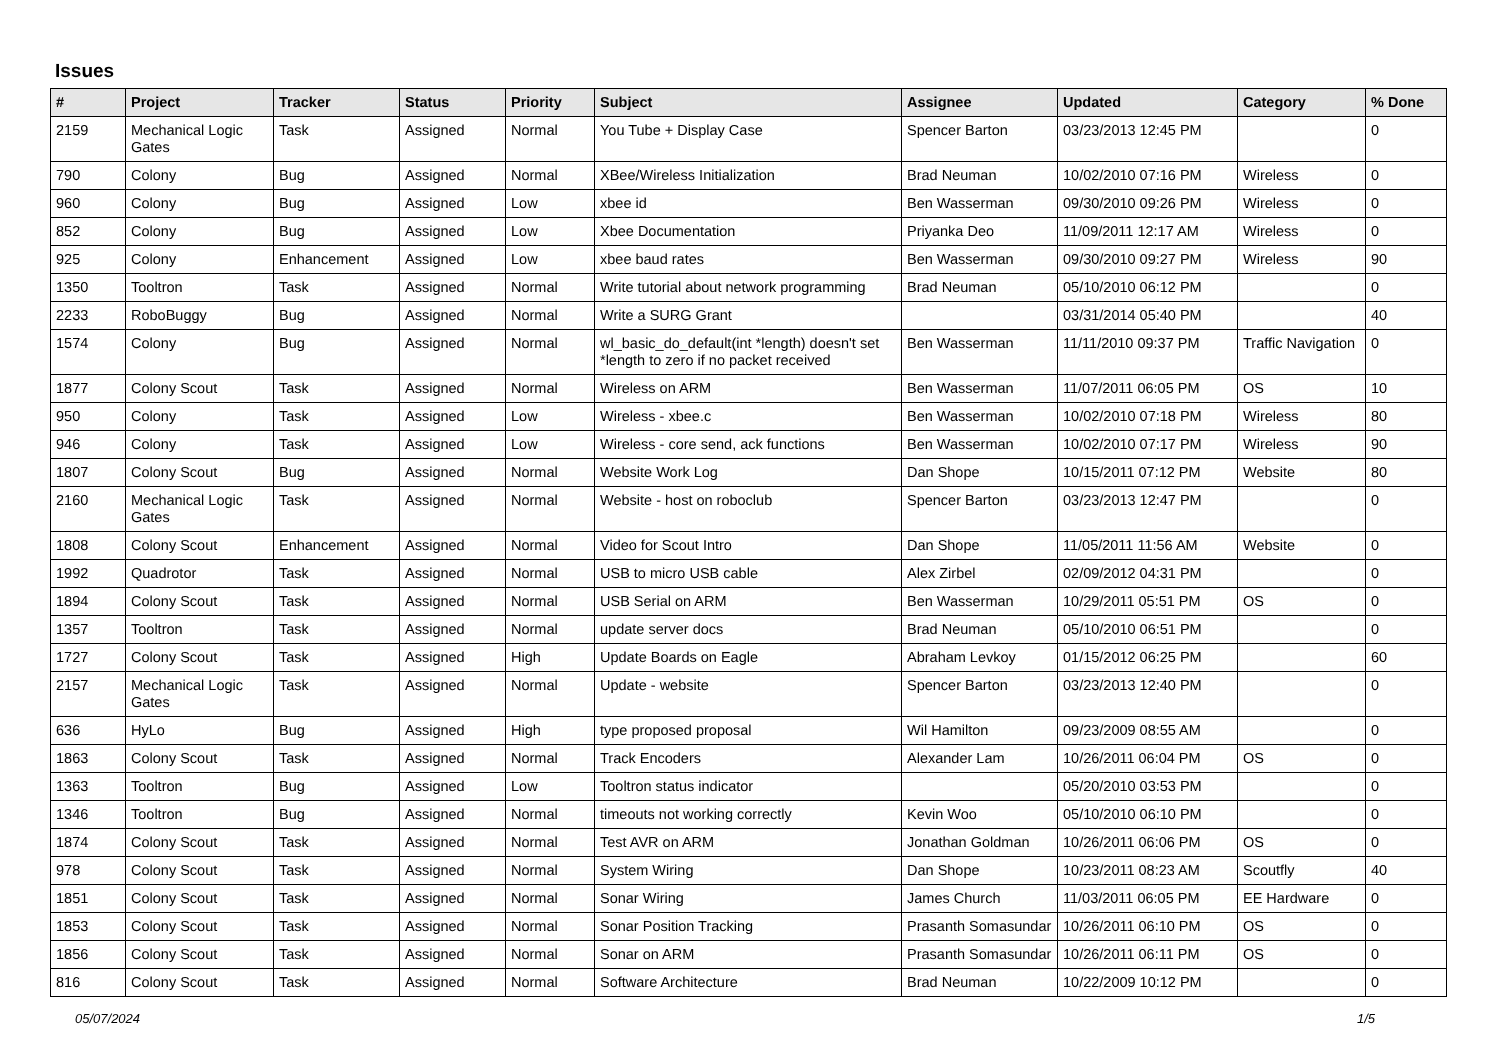Issues
| # | Project | Tracker | Status | Priority | Subject | Assignee | Updated | Category | % Done |
| --- | --- | --- | --- | --- | --- | --- | --- | --- | --- |
| 2159 | Mechanical Logic Gates | Task | Assigned | Normal | You Tube + Display Case | Spencer Barton | 03/23/2013 12:45 PM | | 0 |
| 790 | Colony | Bug | Assigned | Normal | XBee/Wireless Initialization | Brad Neuman | 10/02/2010 07:16 PM | Wireless | 0 |
| 960 | Colony | Bug | Assigned | Low | xbee id | Ben Wasserman | 09/30/2010 09:26 PM | Wireless | 0 |
| 852 | Colony | Bug | Assigned | Low | Xbee Documentation | Priyanka Deo | 11/09/2011 12:17 AM | Wireless | 0 |
| 925 | Colony | Enhancement | Assigned | Low | xbee baud rates | Ben Wasserman | 09/30/2010 09:27 PM | Wireless | 90 |
| 1350 | Tooltron | Task | Assigned | Normal | Write tutorial about network programming | Brad Neuman | 05/10/2010 06:12 PM | | 0 |
| 2233 | RoboBuggy | Bug | Assigned | Normal | Write a SURG Grant | | 03/31/2014 05:40 PM | | 40 |
| 1574 | Colony | Bug | Assigned | Normal | wl_basic_do_default(int *length) doesn't set *length to zero if no packet received | Ben Wasserman | 11/11/2010 09:37 PM | Traffic Navigation | 0 |
| 1877 | Colony Scout | Task | Assigned | Normal | Wireless on ARM | Ben Wasserman | 11/07/2011 06:05 PM | OS | 10 |
| 950 | Colony | Task | Assigned | Low | Wireless - xbee.c | Ben Wasserman | 10/02/2010 07:18 PM | Wireless | 80 |
| 946 | Colony | Task | Assigned | Low | Wireless - core send, ack functions | Ben Wasserman | 10/02/2010 07:17 PM | Wireless | 90 |
| 1807 | Colony Scout | Bug | Assigned | Normal | Website Work Log | Dan Shope | 10/15/2011 07:12 PM | Website | 80 |
| 2160 | Mechanical Logic Gates | Task | Assigned | Normal | Website - host on roboclub | Spencer Barton | 03/23/2013 12:47 PM | | 0 |
| 1808 | Colony Scout | Enhancement | Assigned | Normal | Video for Scout Intro | Dan Shope | 11/05/2011 11:56 AM | Website | 0 |
| 1992 | Quadrotor | Task | Assigned | Normal | USB to micro USB cable | Alex Zirbel | 02/09/2012 04:31 PM | | 0 |
| 1894 | Colony Scout | Task | Assigned | Normal | USB Serial on ARM | Ben Wasserman | 10/29/2011 05:51 PM | OS | 0 |
| 1357 | Tooltron | Task | Assigned | Normal | update server docs | Brad Neuman | 05/10/2010 06:51 PM | | 0 |
| 1727 | Colony Scout | Task | Assigned | High | Update Boards on Eagle | Abraham Levkoy | 01/15/2012 06:25 PM | | 60 |
| 2157 | Mechanical Logic Gates | Task | Assigned | Normal | Update - website | Spencer Barton | 03/23/2013 12:40 PM | | 0 |
| 636 | HyLo | Bug | Assigned | High | type proposed proposal | Wil Hamilton | 09/23/2009 08:55 AM | | 0 |
| 1863 | Colony Scout | Task | Assigned | Normal | Track Encoders | Alexander Lam | 10/26/2011 06:04 PM | OS | 0 |
| 1363 | Tooltron | Bug | Assigned | Low | Tooltron status indicator | | 05/20/2010 03:53 PM | | 0 |
| 1346 | Tooltron | Bug | Assigned | Normal | timeouts not working correctly | Kevin Woo | 05/10/2010 06:10 PM | | 0 |
| 1874 | Colony Scout | Task | Assigned | Normal | Test AVR on ARM | Jonathan Goldman | 10/26/2011 06:06 PM | OS | 0 |
| 978 | Colony Scout | Task | Assigned | Normal | System Wiring | Dan Shope | 10/23/2011 08:23 AM | Scoutfly | 40 |
| 1851 | Colony Scout | Task | Assigned | Normal | Sonar Wiring | James Church | 11/03/2011 06:05 PM | EE Hardware | 0 |
| 1853 | Colony Scout | Task | Assigned | Normal | Sonar Position Tracking | Prasanth Somasundar | 10/26/2011 06:10 PM | OS | 0 |
| 1856 | Colony Scout | Task | Assigned | Normal | Sonar on ARM | Prasanth Somasundar | 10/26/2011 06:11 PM | OS | 0 |
| 816 | Colony Scout | Task | Assigned | Normal | Software Architecture | Brad Neuman | 10/22/2009 10:12 PM | | 0 |
05/07/2024 1/5